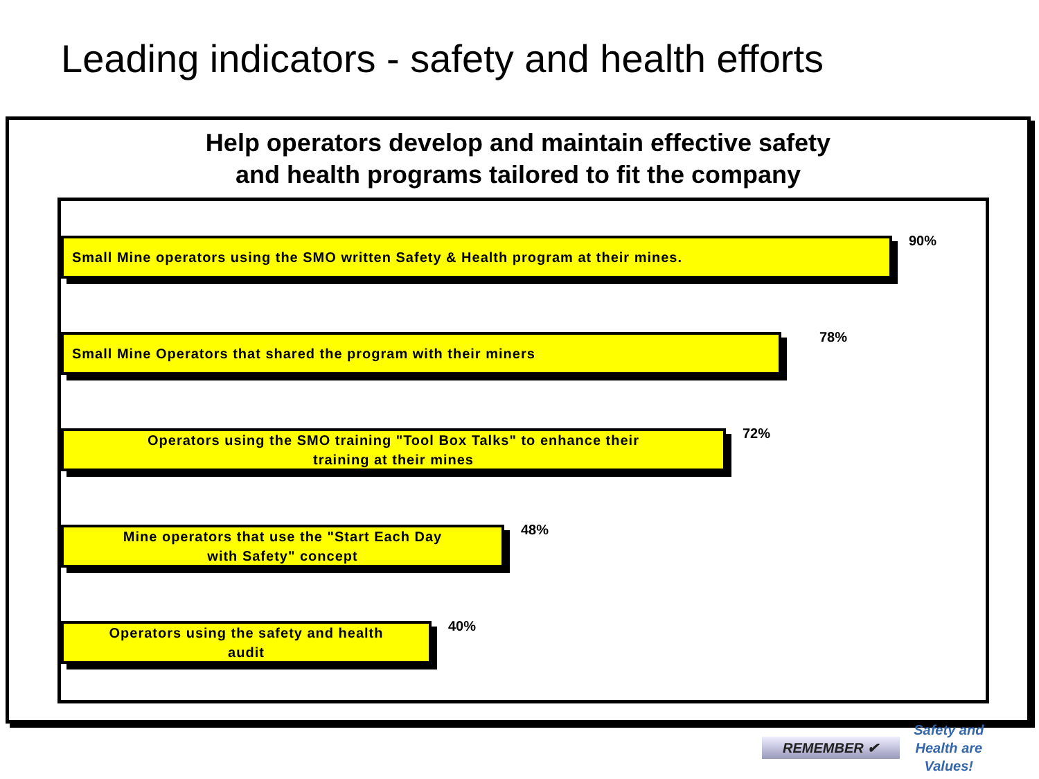Leading indicators - safety and health efforts
Help operators develop and maintain effective safety
and health programs tailored to fit the company
Small Mine operators using the SMO written Safety & Health program at their mines.
90%
Small Mine Operators that shared the program with their miners
78%
Operators using the SMO training "Tool Box Talks" to enhance their
training at their mines
72%
Mine operators that use the "Start Each Day
with Safety" concept
48%
Operators using the safety and health
audit
40%
REMEMBER ✔
Safety and
Health are
Values!